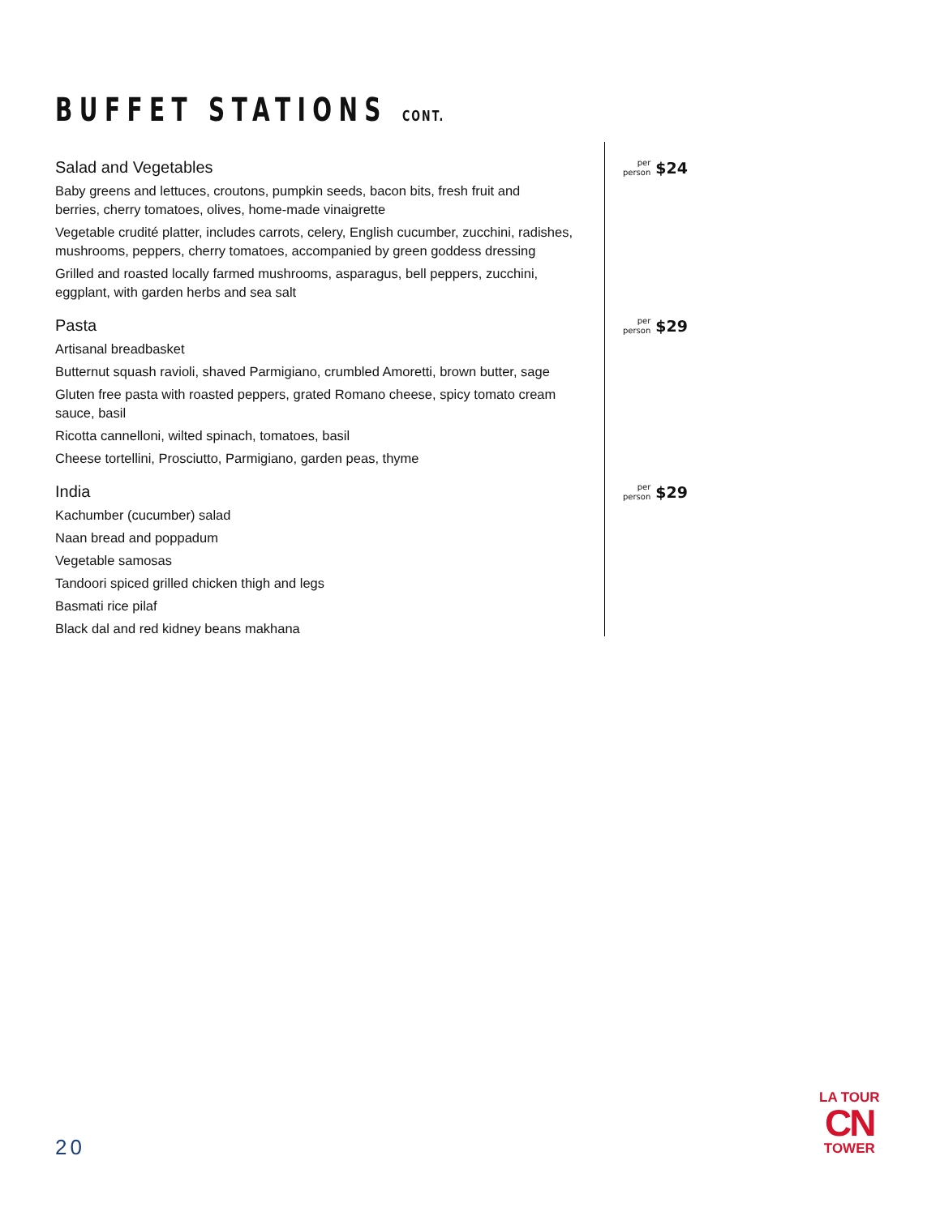BUFFET STATIONS CONT.
Salad and Vegetables
per
person
$24
Baby greens and lettuces, croutons, pumpkin seeds, bacon bits, fresh fruit and
berries, cherry tomatoes, olives, home-made vinaigrette
Vegetable crudité platter, includes carrots, celery, English cucumber, zucchini, radishes, mushrooms, peppers, cherry tomatoes, accompanied by green goddess dressing
Grilled and roasted locally farmed mushrooms, asparagus, bell peppers, zucchini,
eggplant, with garden herbs and sea salt
Pasta
per
person
$29
Artisanal breadbasket
Butternut squash ravioli, shaved Parmigiano, crumbled Amoretti, brown butter, sage
Gluten free pasta with roasted peppers, grated Romano cheese, spicy tomato cream
sauce, basil
Ricotta cannelloni, wilted spinach, tomatoes, basil
Cheese tortellini, Prosciutto, Parmigiano, garden peas, thyme
India
per
person
$29
Kachumber (cucumber) salad
Naan bread and poppadum
Vegetable samosas
Tandoori spiced grilled chicken thigh and legs
Basmati rice pilaf
Black dal and red kidney beans makhana
20
LA TOUR
CN
TOWER